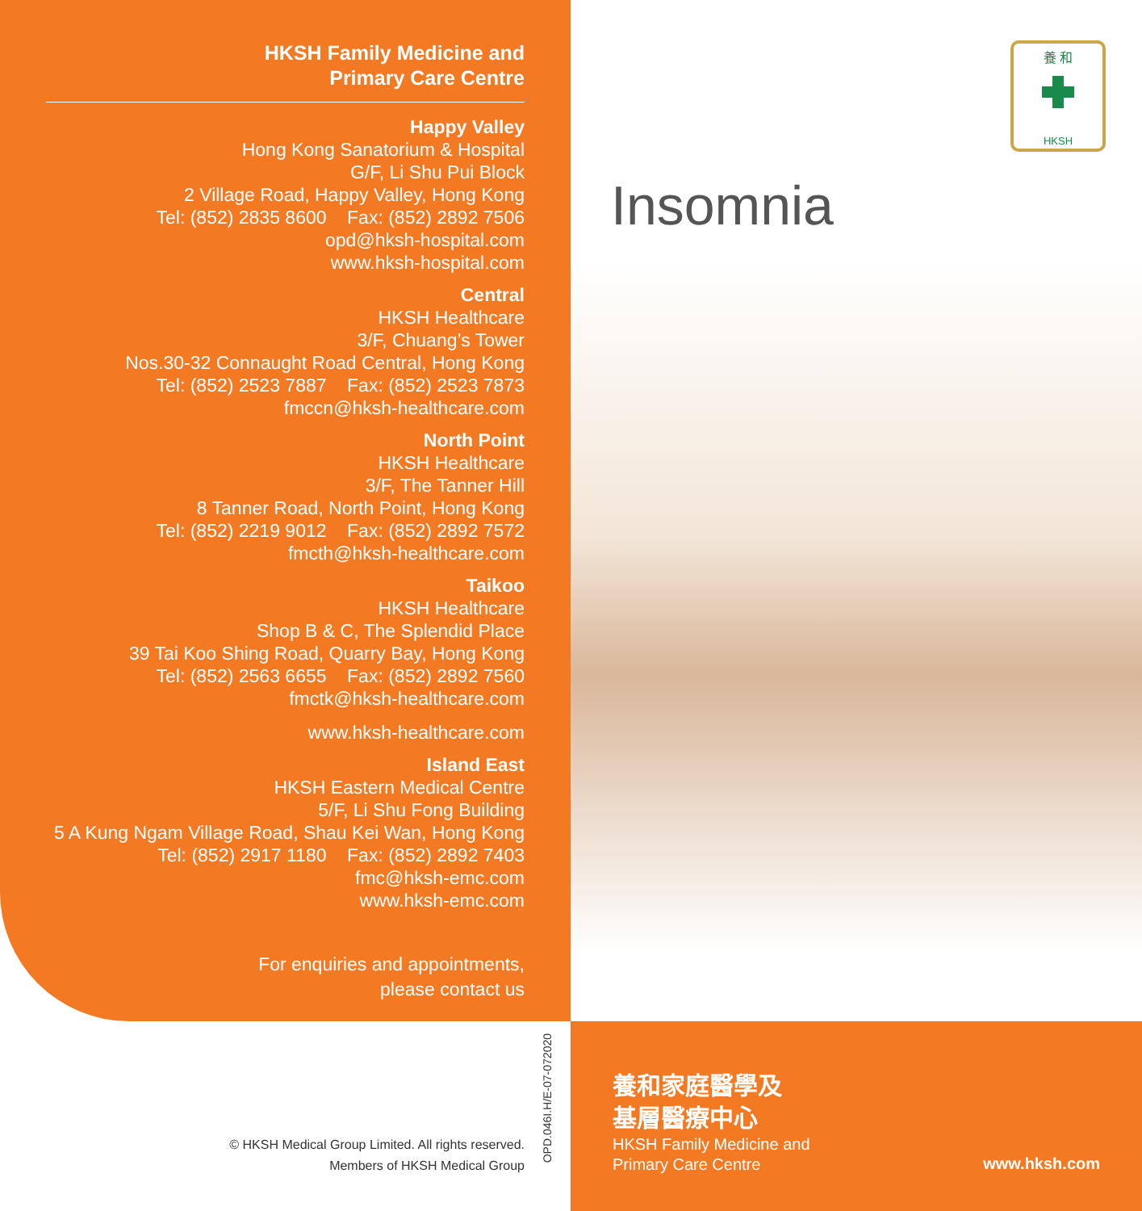HKSH Family Medicine and
Primary Care Centre
Happy Valley
Hong Kong Sanatorium & Hospital
G/F, Li Shu Pui Block
2 Village Road, Happy Valley, Hong Kong
Tel: (852) 2835 8600 Fax: (852) 2892 7506
opd@hksh-hospital.com
www.hksh-hospital.com
Central
HKSH Healthcare
3/F, Chuang’s Tower
Nos.30-32 Connaught Road Central, Hong Kong
Tel: (852) 2523 7887 Fax: (852) 2523 7873
fmccn@hksh-healthcare.com
North Point
HKSH Healthcare
3/F, The Tanner Hill
8 Tanner Road, North Point, Hong Kong
Tel: (852) 2219 9012 Fax: (852) 2892 7572
fmcth@hksh-healthcare.com
Taikoo
HKSH Healthcare
Shop B & C, The Splendid Place
39 Tai Koo Shing Road, Quarry Bay, Hong Kong
Tel: (852) 2563 6655 Fax: (852) 2892 7560
fmctk@hksh-healthcare.com
www.hksh-healthcare.com
Island East
HKSH Eastern Medical Centre
5/F, Li Shu Fong Building
5 A Kung Ngam Village Road, Shau Kei Wan, Hong Kong
Tel: (852) 2917 1180 Fax: (852) 2892 7403
fmc@hksh-emc.com
www.hksh-emc.com
For enquiries and appointments,
please contact us
© HKSH Medical Group Limited. All rights reserved.
Members of HKSH Medical Group
OPD.046I.H/E-07-072020
養 和
HKSH
Insomnia
養和家庭醫學及
基層醫療中心
HKSH Family Medicine and
Primary Care Centre
www.hksh.com